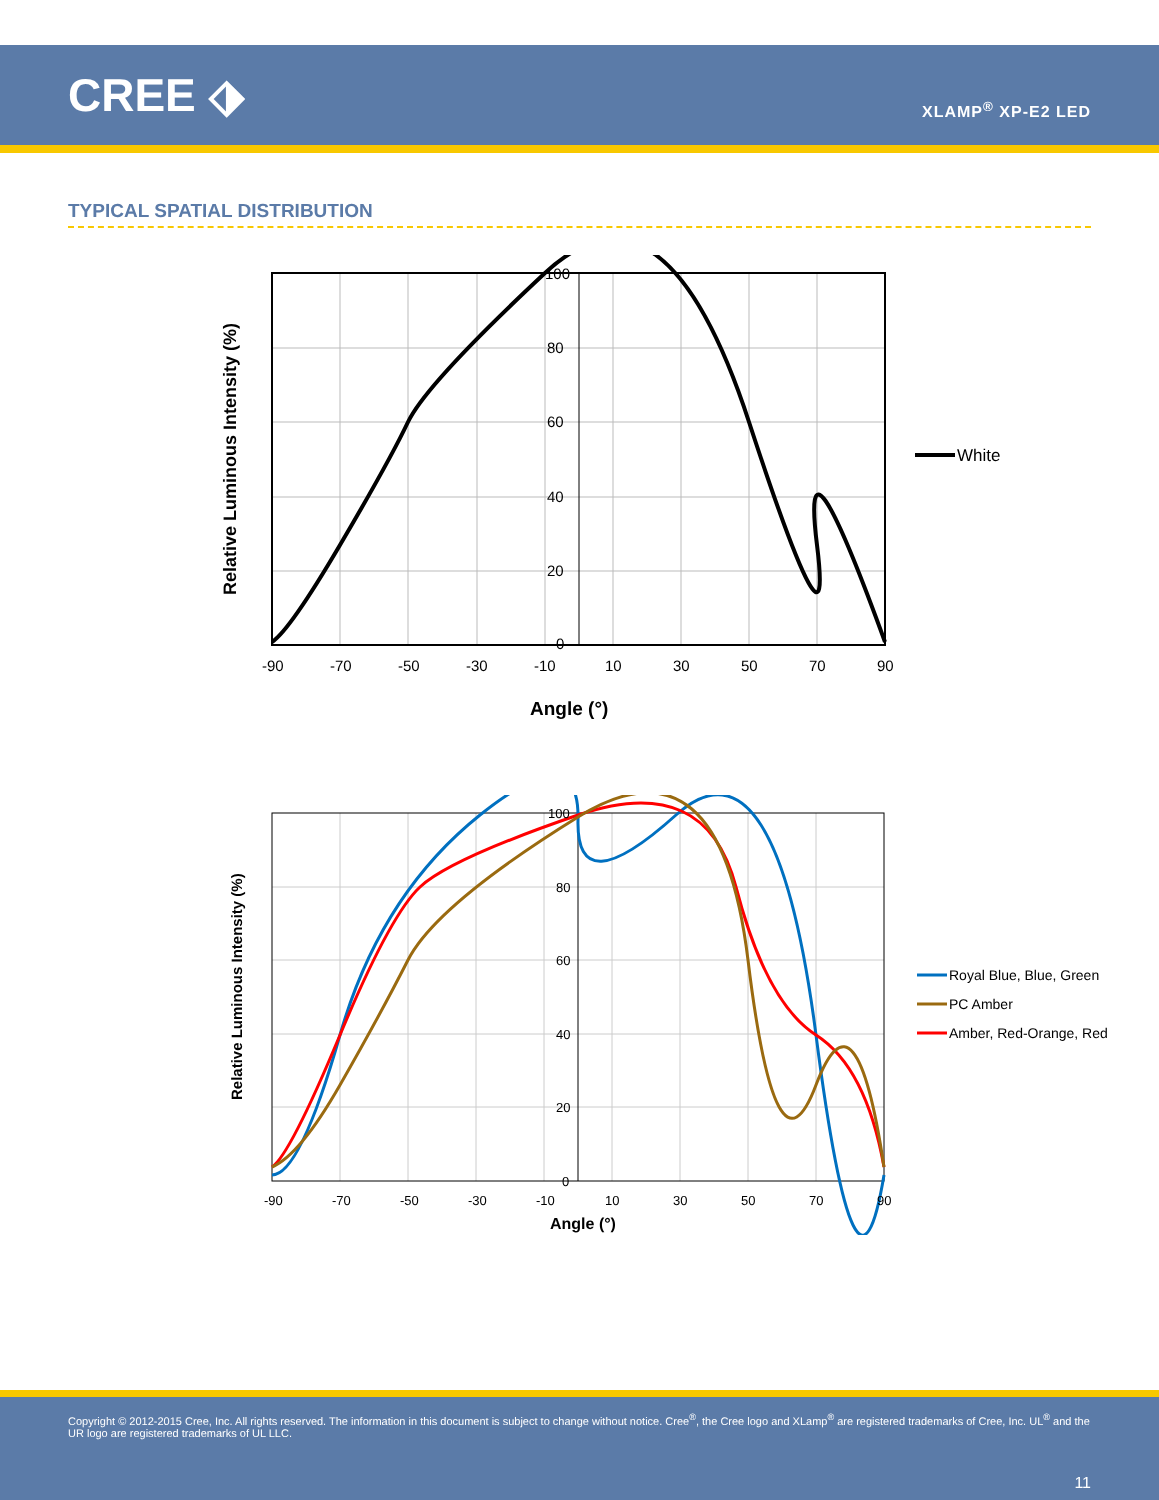CREE ⬗
XLAMP<sup>®</sup> XP-E2 LED
TYPICAL SPATIAL DISTRIBUTION
100
80
60
40
20
0
-90
-70
-50
-30
-10
10
30
50
70
90
Angle (°)
Relative Luminous Intensity (%)
White
100
80
60
40
20
0
-90
-70
-50
-30
-10
10
30
50
70
90
Angle (°)
Relative Luminous Intensity (%)
Royal Blue, Blue, Green
PC Amber
Amber, Red-Orange, Red
Copyright © 2012-2015 Cree, Inc. All rights reserved. The information in this document is subject to change without notice. Cree<sup>®</sup>, the Cree logo and XLamp<sup>®</sup> are registered trademarks of Cree, Inc. UL<sup>®</sup> and the UR logo are registered trademarks of UL LLC.
11